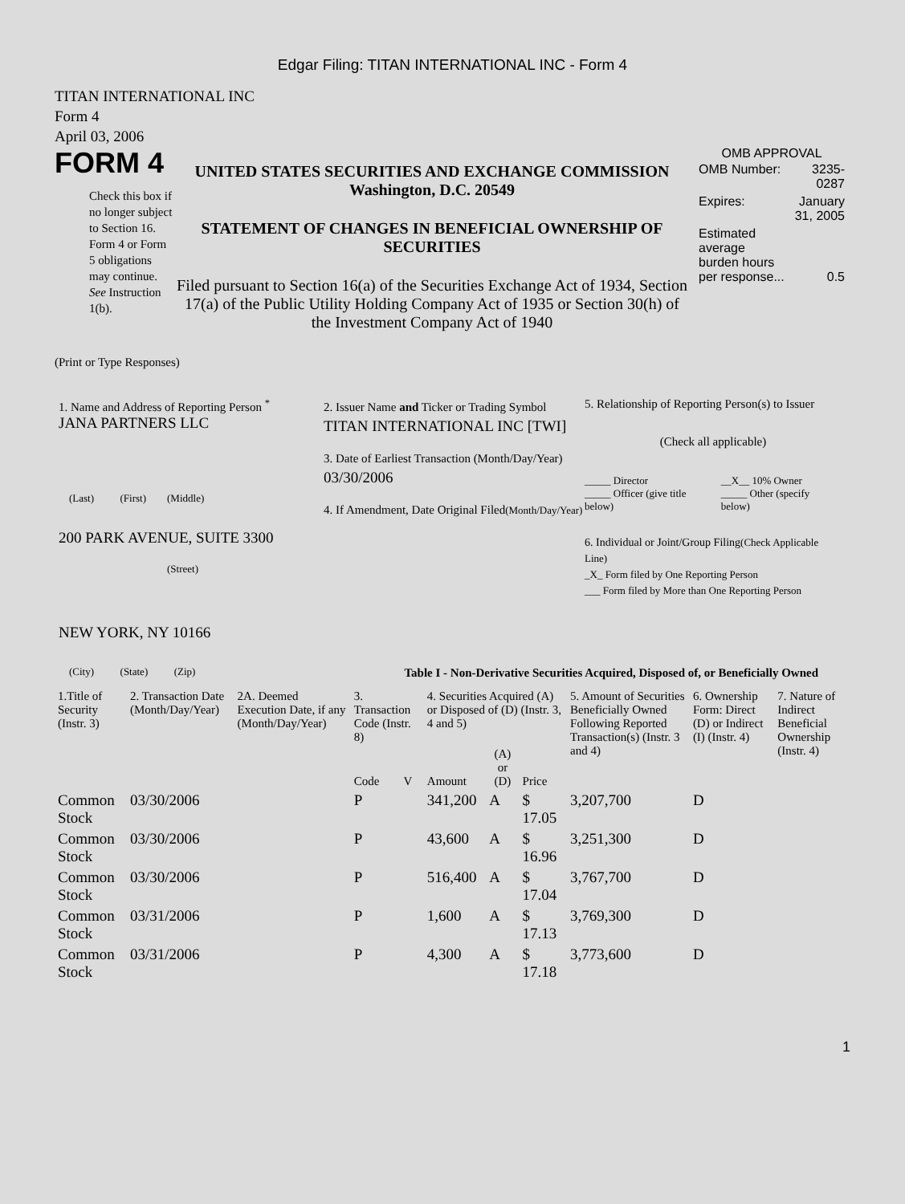Edgar Filing: TITAN INTERNATIONAL INC - Form 4
TITAN INTERNATIONAL INC
Form 4
April 03, 2006
FORM 4
Check this box if no longer subject to Section 16. Form 4 or Form 5 obligations may continue. See Instruction 1(b).
UNITED STATES SECURITIES AND EXCHANGE COMMISSION
Washington, D.C. 20549
STATEMENT OF CHANGES IN BENEFICIAL OWNERSHIP OF SECURITIES
Filed pursuant to Section 16(a) of the Securities Exchange Act of 1934, Section 17(a) of the Public Utility Holding Company Act of 1935 or Section 30(h) of the Investment Company Act of 1940
OMB APPROVAL
| OMB Number: | 3235-0287 |
| Expires: | January 31, 2005 |
| Estimated average burden hours per response... | 0.5 |
(Print or Type Responses)
1. Name and Address of Reporting Person <sup>*</sup>
JANA PARTNERS LLC
(Last) (First) (Middle)
200 PARK AVENUE, SUITE 3300
(Street)
NEW YORK, NY 10166
(City) (State) (Zip)
2. Issuer Name and Ticker or Trading Symbol
TITAN INTERNATIONAL INC [TWI]
3. Date of Earliest Transaction (Month/Day/Year)
03/30/2006
4. If Amendment, Date Original Filed(Month/Day/Year)
5. Relationship of Reporting Person(s) to Issuer
(Check all applicable)
| _____ Director _____ Officer (give title below) | __X__ 10% Owner _____ Other (specify below) |
6. Individual or Joint/Group Filing(Check Applicable Line)
_X_ Form filed by One Reporting Person
___ Form filed by More than One Reporting Person
Table I - Non-Derivative Securities Acquired, Disposed of, or Beneficially Owned
| 1.Title of Security (Instr. 3) | 2. Transaction Date (Month/Day/Year) | 2A. Deemed Execution Date, if any (Month/Day/Year) | 3. Transaction Code (Instr. 8) | | 4. Securities Acquired (A) or Disposed of (D) (Instr. 3, 4 and 5) | | | 5. Amount of Securities Beneficially Owned Following Reported Transaction(s) (Instr. 3 and 4) | 6. Ownership Form: Direct (D) or Indirect (I) (Instr. 4) | 7. Nature of Indirect Beneficial Ownership (Instr. 4) |
| --- | --- | --- | --- | --- | --- | --- | --- | --- | --- | --- |
| | | | Code | V | Amount | (A) or (D) | Price | | | |
| Common Stock | 03/30/2006 | | P | | 341,200 | A | $ 17.05 | 3,207,700 | D | |
| Common Stock | 03/30/2006 | | P | | 43,600 | A | $ 16.96 | 3,251,300 | D | |
| Common Stock | 03/30/2006 | | P | | 516,400 | A | $ 17.04 | 3,767,700 | D | |
| Common Stock | 03/31/2006 | | P | | 1,600 | A | $ 17.13 | 3,769,300 | D | |
| Common Stock | 03/31/2006 | | P | | 4,300 | A | $ 17.18 | 3,773,600 | D | |
1